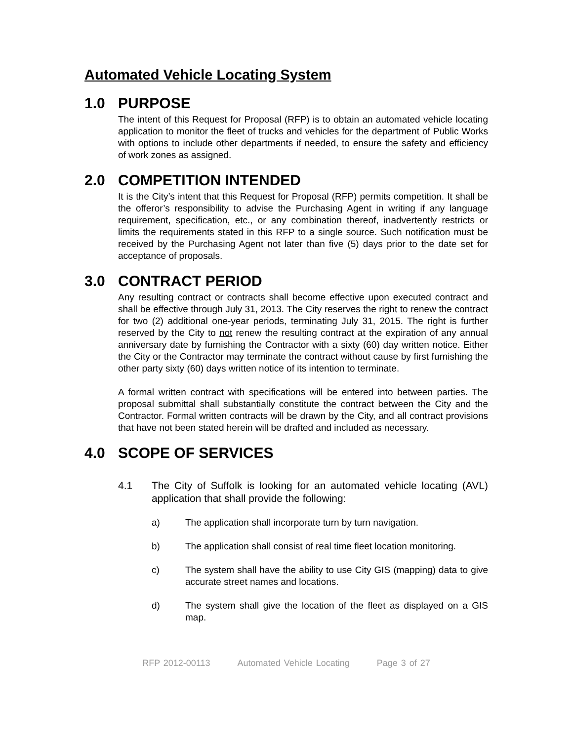Automated Vehicle Locating System
1.0 PURPOSE
The intent of this Request for Proposal (RFP) is to obtain an automated vehicle locating application to monitor the fleet of trucks and vehicles for the department of Public Works with options to include other departments if needed, to ensure the safety and efficiency of work zones as assigned.
2.0 COMPETITION INTENDED
It is the City’s intent that this Request for Proposal (RFP) permits competition. It shall be the offeror’s responsibility to advise the Purchasing Agent in writing if any language requirement, specification, etc., or any combination thereof, inadvertently restricts or limits the requirements stated in this RFP to a single source. Such notification must be received by the Purchasing Agent not later than five (5) days prior to the date set for acceptance of proposals.
3.0 CONTRACT PERIOD
Any resulting contract or contracts shall become effective upon executed contract and shall be effective through July 31, 2013. The City reserves the right to renew the contract for two (2) additional one-year periods, terminating July 31, 2015. The right is further reserved by the City to not renew the resulting contract at the expiration of any annual anniversary date by furnishing the Contractor with a sixty (60) day written notice. Either the City or the Contractor may terminate the contract without cause by first furnishing the other party sixty (60) days written notice of its intention to terminate.
A formal written contract with specifications will be entered into between parties. The proposal submittal shall substantially constitute the contract between the City and the Contractor. Formal written contracts will be drawn by the City, and all contract provisions that have not been stated herein will be drafted and included as necessary.
4.0 SCOPE OF SERVICES
4.1 The City of Suffolk is looking for an automated vehicle locating (AVL) application that shall provide the following:
a) The application shall incorporate turn by turn navigation.
b) The application shall consist of real time fleet location monitoring.
c) The system shall have the ability to use City GIS (mapping) data to give accurate street names and locations.
d) The system shall give the location of the fleet as displayed on a GIS map.
RFP 2012-00113 Automated Vehicle Locating Page 3 of 27